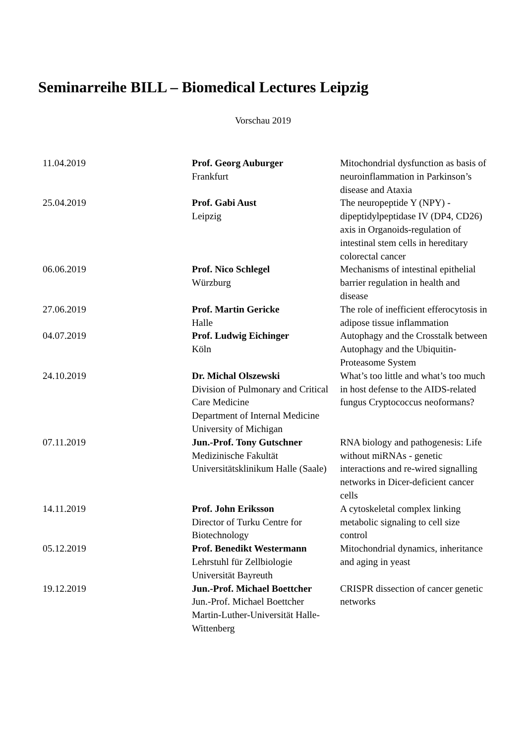Seminarreihe BILL – Biomedical Lectures Leipzig
Vorschau 2019
| 11.04.2019 | Prof. Georg Auburger Frankfurt | Mitochondrial dysfunction as basis of neuroinflammation in Parkinson’s disease and Ataxia |
| 25.04.2019 | Prof. Gabi Aust Leipzig | The neuropeptide Y (NPY) - dipeptidylpeptidase IV (DP4, CD26) axis in Organoids-regulation of intestinal stem cells in hereditary colorectal cancer |
| 06.06.2019 | Prof. Nico Schlegel Würzburg | Mechanisms of intestinal epithelial barrier regulation in health and disease |
| 27.06.2019 | Prof. Martin Gericke Halle | The role of inefficient efferocytosis in adipose tissue inflammation |
| 04.07.2019 | Prof. Ludwig Eichinger Köln | Autophagy and the Crosstalk between Autophagy and the Ubiquitin-Proteasome System |
| 24.10.2019 | Dr. Michal Olszewski Division of Pulmonary and Critical Care Medicine Department of Internal Medicine University of Michigan | What’s too little and what’s too much in host defense to the AIDS-related fungus Cryptococcus neoformans? |
| 07.11.2019 | Jun.-Prof. Tony Gutschner Medizinische Fakultät Universitätsklinikum Halle (Saale) | RNA biology and pathogenesis: Life without miRNAs - genetic interactions and re-wired signalling networks in Dicer-deficient cancer cells |
| 14.11.2019 | Prof. John Eriksson Director of Turku Centre for Biotechnology | A cytoskeletal complex linking metabolic signaling to cell size control |
| 05.12.2019 | Prof. Benedikt Westermann Lehrstuhl für Zellbiologie Universität Bayreuth | Mitochondrial dynamics, inheritance and aging in yeast |
| 19.12.2019 | Jun.-Prof. Michael Boettcher Jun.-Prof. Michael Boettcher Martin-Luther-Universität Halle-Wittenberg | CRISPR dissection of cancer genetic networks |